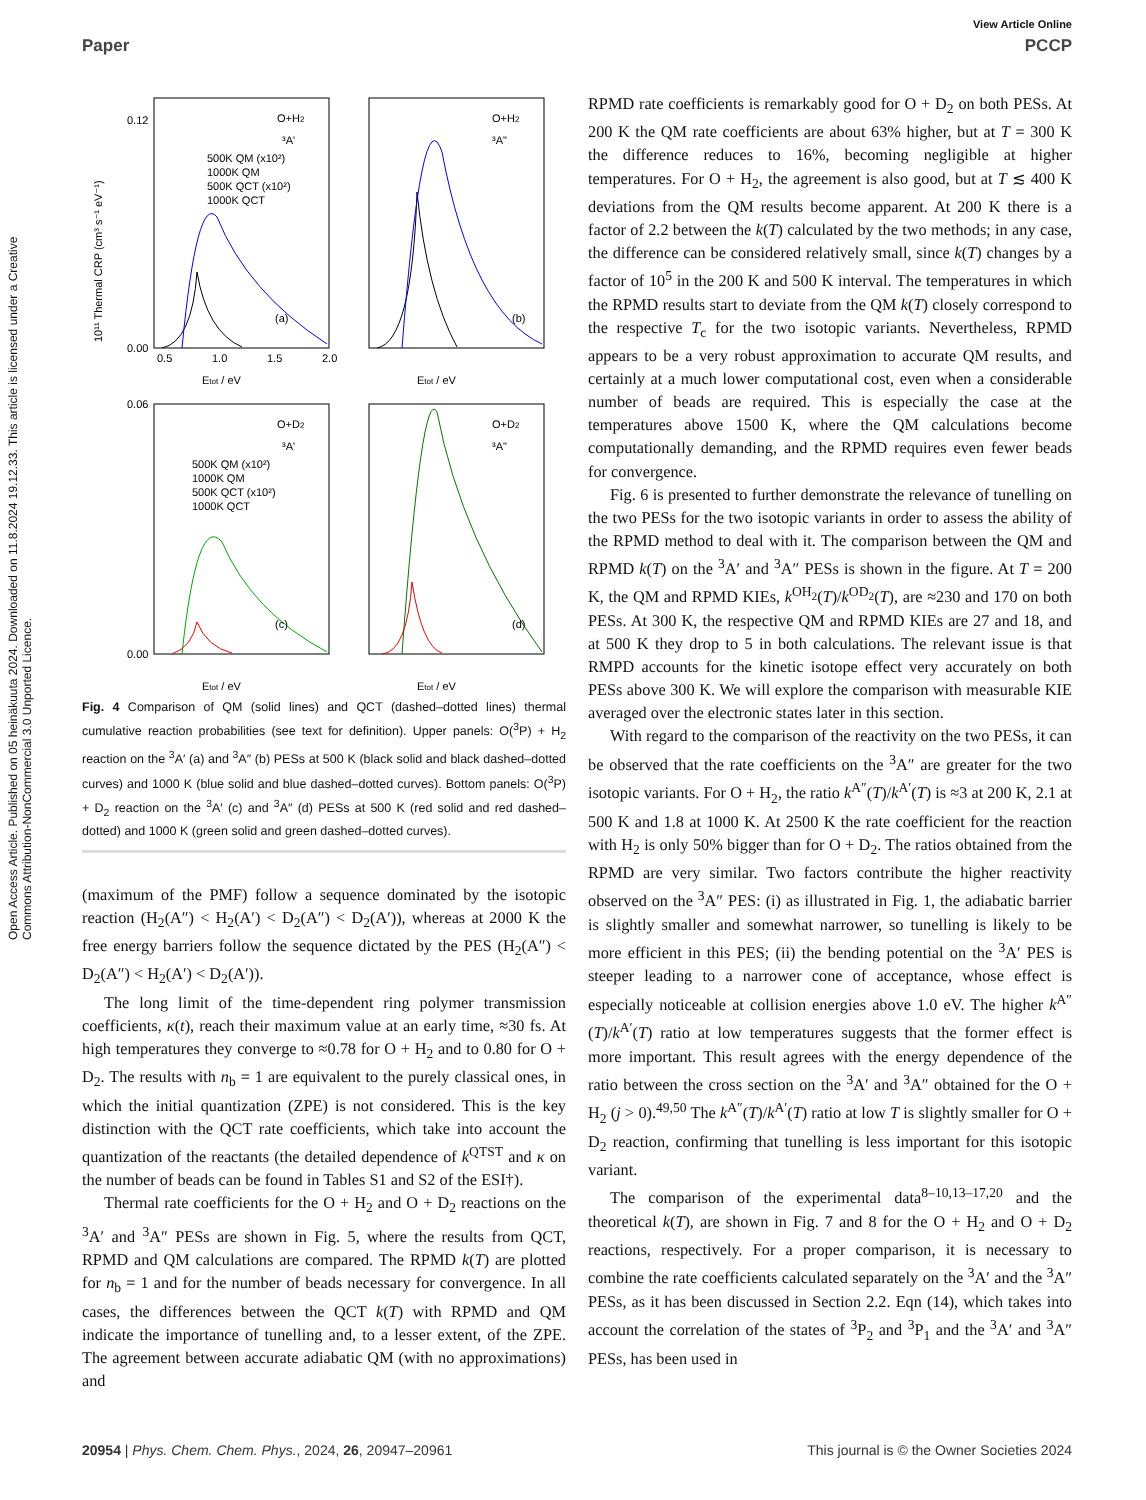View Article Online
Paper PCCP
Open Access Article. Published on 05 heinäkuuta 2024. Downloaded on 11.8.2024 19.12.33. This article is licensed under a Creative Commons Attribution-NonCommercial 3.0 Unported Licence.
O+H2
³A'
(a)
O+H2
³A"
(b)
O+D2
³A'
(c)
O+D2
³A"
(d)
500K QM (x10²)
1000K QM
500K QCT (x10²)
1000K QCT
500K QM (x10²)
1000K QM
500K QCT (x10²)
1000K QCT
0.12
0.00
0.06
0.00
0.5
1.0
1.5
2.0
Etot / eV
Etot / eV
Etot / eV
Etot / eV
10¹¹ Thermal CRP (cm³ s⁻¹ eV⁻¹)
Fig. 4 Comparison of QM (solid lines) and QCT (dashed–dotted lines) thermal cumulative reaction probabilities (see text for definition). Upper panels: O(<sup>3</sup>P) + H<sub>2</sub> reaction on the <sup>3</sup>A′ (a) and <sup>3</sup>A″ (b) PESs at 500 K (black solid and black dashed–dotted curves) and 1000 K (blue solid and blue dashed–dotted curves). Bottom panels: O(<sup>3</sup>P) + D<sub>2</sub> reaction on the <sup>3</sup>A′ (c) and <sup>3</sup>A″ (d) PESs at 500 K (red solid and red dashed–dotted) and 1000 K (green solid and green dashed–dotted curves).
(maximum of the PMF) follow a sequence dominated by the isotopic reaction (H<sub>2</sub>(A″) < H<sub>2</sub>(A′) < D<sub>2</sub>(A″) < D<sub>2</sub>(A′)), whereas at 2000 K the free energy barriers follow the sequence dictated by the PES (H<sub>2</sub>(A″) < D<sub>2</sub>(A″) < H<sub>2</sub>(A′) < D<sub>2</sub>(A′)).
The long limit of the time-dependent ring polymer transmission coefficients, κ(t), reach their maximum value at an early time, ≈30 fs. At high temperatures they converge to ≈0.78 for O + H<sub>2</sub> and to 0.80 for O + D<sub>2</sub>. The results with n<sub>b</sub> = 1 are equivalent to the purely classical ones, in which the initial quantization (ZPE) is not considered. This is the key distinction with the QCT rate coefficients, which take into account the quantization of the reactants (the detailed dependence of k<sup>QTST</sup> and κ on the number of beads can be found in Tables S1 and S2 of the ESI†).
Thermal rate coefficients for the O + H<sub>2</sub> and O + D<sub>2</sub> reactions on the <sup>3</sup>A′ and <sup>3</sup>A″ PESs are shown in Fig. 5, where the results from QCT, RPMD and QM calculations are compared. The RPMD k(T) are plotted for n<sub>b</sub> = 1 and for the number of beads necessary for convergence. In all cases, the differences between the QCT k(T) with RPMD and QM indicate the importance of tunelling and, to a lesser extent, of the ZPE. The agreement between accurate adiabatic QM (with no approximations) and
RPMD rate coefficients is remarkably good for O + D<sub>2</sub> on both PESs. At 200 K the QM rate coefficients are about 63% higher, but at T = 300 K the difference reduces to 16%, becoming negligible at higher temperatures. For O + H<sub>2</sub>, the agreement is also good, but at T ≲ 400 K deviations from the QM results become apparent. At 200 K there is a factor of 2.2 between the k(T) calculated by the two methods; in any case, the difference can be considered relatively small, since k(T) changes by a factor of 10<sup>5</sup> in the 200 K and 500 K interval. The temperatures in which the RPMD results start to deviate from the QM k(T) closely correspond to the respective T<sub>c</sub> for the two isotopic variants. Nevertheless, RPMD appears to be a very robust approximation to accurate QM results, and certainly at a much lower computational cost, even when a considerable number of beads are required. This is especially the case at the temperatures above 1500 K, where the QM calculations become computationally demanding, and the RPMD requires even fewer beads for convergence.
Fig. 6 is presented to further demonstrate the relevance of tunelling on the two PESs for the two isotopic variants in order to assess the ability of the RPMD method to deal with it. The comparison between the QM and RPMD k(T) on the <sup>3</sup>A′ and <sup>3</sup>A″ PESs is shown in the figure. At T = 200 K, the QM and RPMD KIEs, k<sup>OH<sub>2</sub></sup>(T)/k<sup>OD<sub>2</sub></sup>(T), are ≈230 and 170 on both PESs. At 300 K, the respective QM and RPMD KIEs are 27 and 18, and at 500 K they drop to 5 in both calculations. The relevant issue is that RMPD accounts for the kinetic isotope effect very accurately on both PESs above 300 K. We will explore the comparison with measurable KIE averaged over the electronic states later in this section.
With regard to the comparison of the reactivity on the two PESs, it can be observed that the rate coefficients on the <sup>3</sup>A″ are greater for the two isotopic variants. For O + H<sub>2</sub>, the ratio k<sup>A″</sup>(T)/k<sup>A′</sup>(T) is ≈3 at 200 K, 2.1 at 500 K and 1.8 at 1000 K. At 2500 K the rate coefficient for the reaction with H<sub>2</sub> is only 50% bigger than for O + D<sub>2</sub>. The ratios obtained from the RPMD are very similar. Two factors contribute the higher reactivity observed on the <sup>3</sup>A″ PES: (i) as illustrated in Fig. 1, the adiabatic barrier is slightly smaller and somewhat narrower, so tunelling is likely to be more efficient in this PES; (ii) the bending potential on the <sup>3</sup>A′ PES is steeper leading to a narrower cone of acceptance, whose effect is especially noticeable at collision energies above 1.0 eV. The higher k<sup>A″</sup>(T)/k<sup>A′</sup>(T) ratio at low temperatures suggests that the former effect is more important. This result agrees with the energy dependence of the ratio between the cross section on the <sup>3</sup>A′ and <sup>3</sup>A″ obtained for the O + H<sub>2</sub> (j > 0).<sup>49,50</sup> The k<sup>A″</sup>(T)/k<sup>A′</sup>(T) ratio at low T is slightly smaller for O + D<sub>2</sub> reaction, confirming that tunelling is less important for this isotopic variant.
The comparison of the experimental data<sup>8–10,13–17,20</sup> and the theoretical k(T), are shown in Fig. 7 and 8 for the O + H<sub>2</sub> and O + D<sub>2</sub> reactions, respectively. For a proper comparison, it is necessary to combine the rate coefficients calculated separately on the <sup>3</sup>A′ and the <sup>3</sup>A″ PESs, as it has been discussed in Section 2.2. Eqn (14), which takes into account the correlation of the states of <sup>3</sup>P<sub>2</sub> and <sup>3</sup>P<sub>1</sub> and the <sup>3</sup>A′ and <sup>3</sup>A″ PESs, has been used in
20954 | Phys. Chem. Chem. Phys., 2024, 26, 20947–20961 This journal is © the Owner Societies 2024